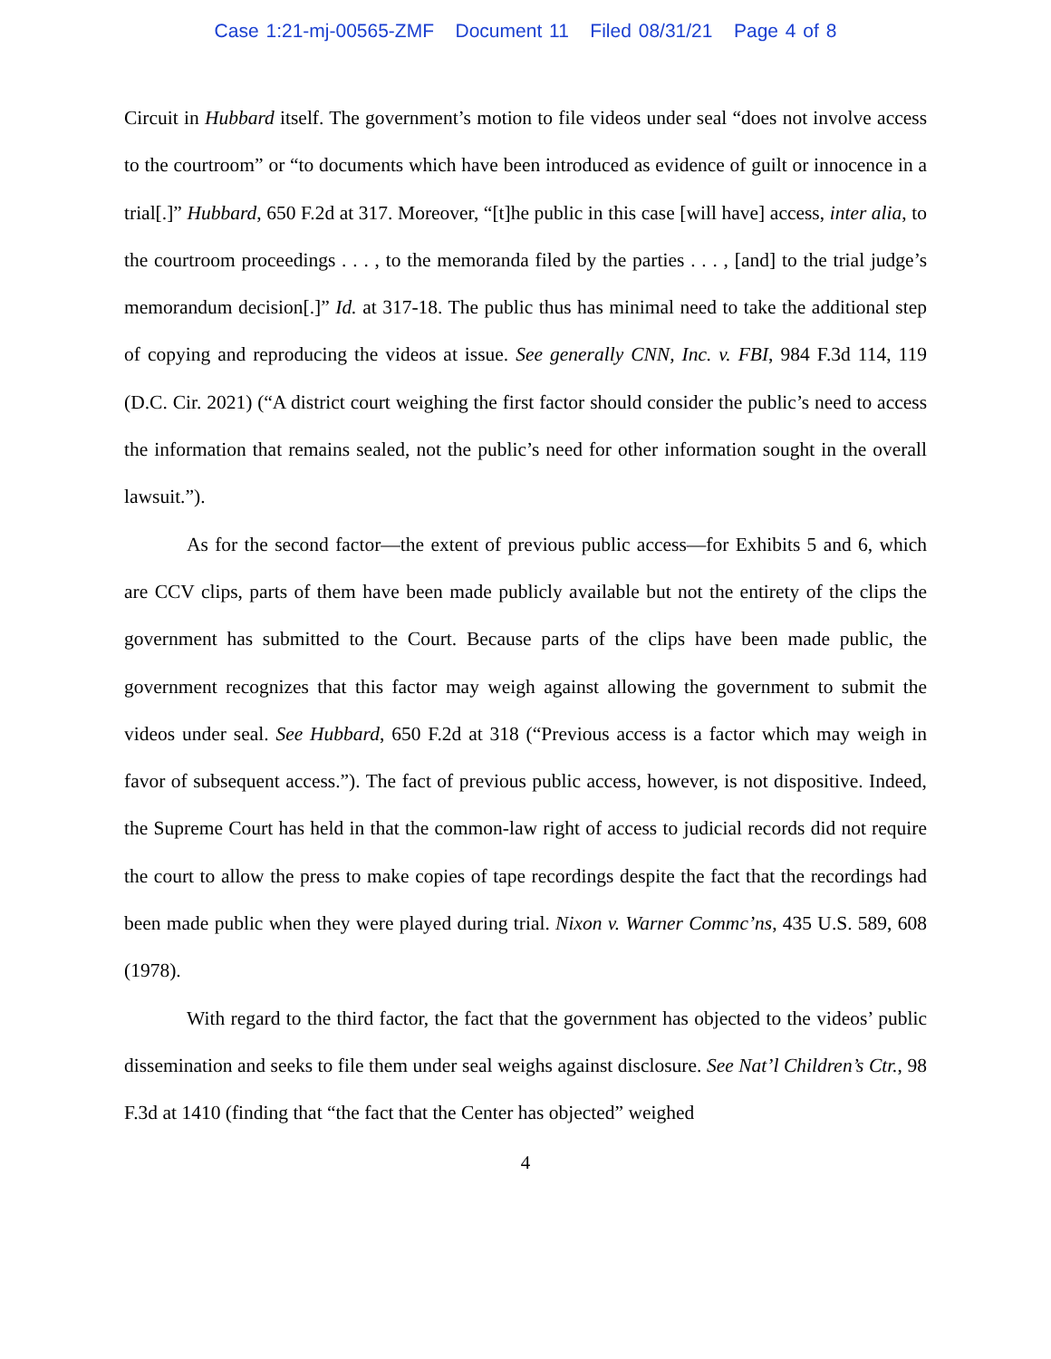Case 1:21-mj-00565-ZMF Document 11 Filed 08/31/21 Page 4 of 8
Circuit in Hubbard itself. The government’s motion to file videos under seal “does not involve access to the courtroom” or “to documents which have been introduced as evidence of guilt or innocence in a trial[.]” Hubbard, 650 F.2d at 317. Moreover, “[t]he public in this case [will have] access, inter alia, to the courtroom proceedings . . . , to the memoranda filed by the parties . . . , [and] to the trial judge’s memorandum decision[.]” Id. at 317-18. The public thus has minimal need to take the additional step of copying and reproducing the videos at issue. See generally CNN, Inc. v. FBI, 984 F.3d 114, 119 (D.C. Cir. 2021) (“A district court weighing the first factor should consider the public’s need to access the information that remains sealed, not the public’s need for other information sought in the overall lawsuit.”).
As for the second factor—the extent of previous public access—for Exhibits 5 and 6, which are CCV clips, parts of them have been made publicly available but not the entirety of the clips the government has submitted to the Court. Because parts of the clips have been made public, the government recognizes that this factor may weigh against allowing the government to submit the videos under seal. See Hubbard, 650 F.2d at 318 (“Previous access is a factor which may weigh in favor of subsequent access.”). The fact of previous public access, however, is not dispositive. Indeed, the Supreme Court has held in that the common-law right of access to judicial records did not require the court to allow the press to make copies of tape recordings despite the fact that the recordings had been made public when they were played during trial. Nixon v. Warner Commc’ns, 435 U.S. 589, 608 (1978).
With regard to the third factor, the fact that the government has objected to the videos’ public dissemination and seeks to file them under seal weighs against disclosure. See Nat’l Children’s Ctr., 98 F.3d at 1410 (finding that “the fact that the Center has objected” weighed
4